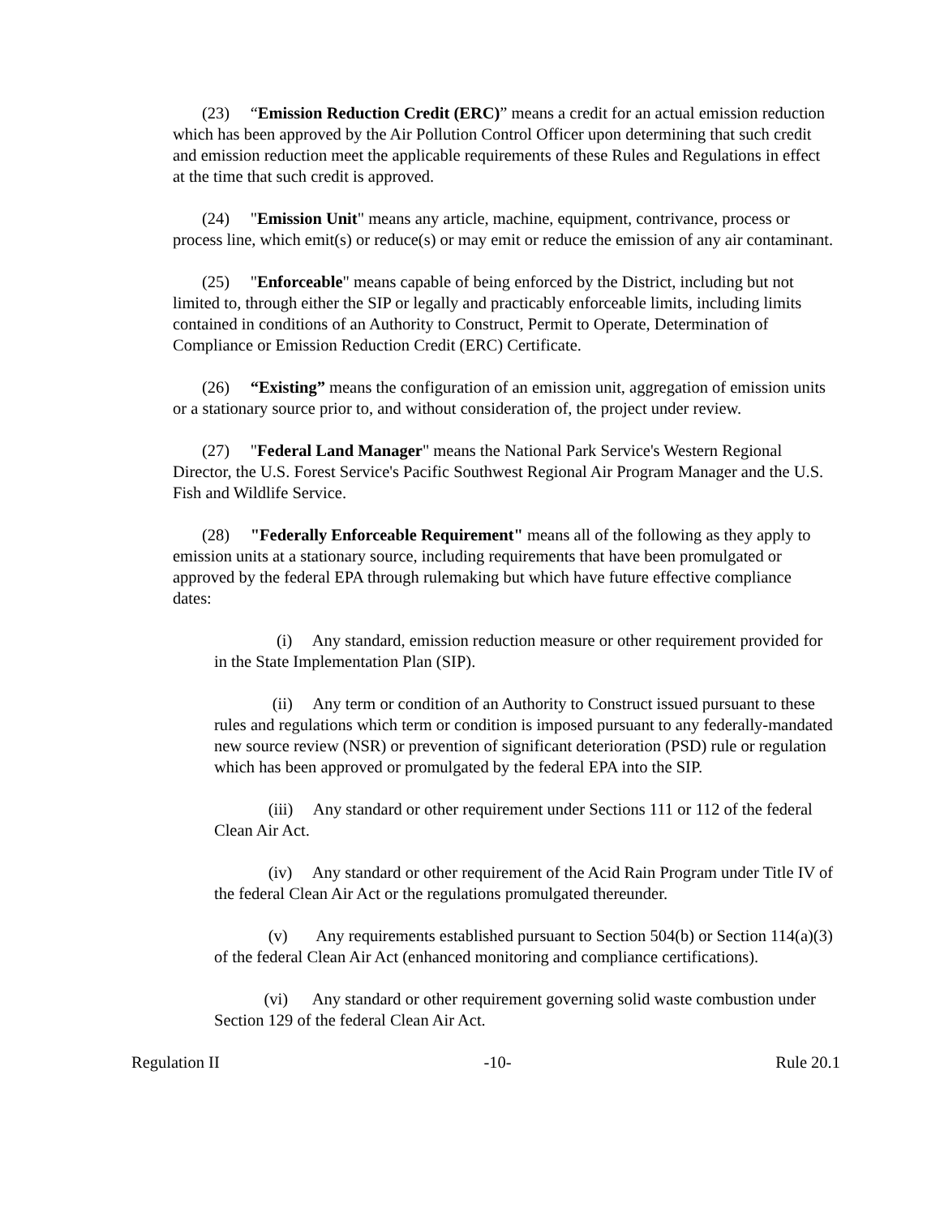(23) “Emission Reduction Credit (ERC)” means a credit for an actual emission reduction which has been approved by the Air Pollution Control Officer upon determining that such credit and emission reduction meet the applicable requirements of these Rules and Regulations in effect at the time that such credit is approved.
(24) "Emission Unit" means any article, machine, equipment, contrivance, process or process line, which emit(s) or reduce(s) or may emit or reduce the emission of any air contaminant.
(25) "Enforceable" means capable of being enforced by the District, including but not limited to, through either the SIP or legally and practicably enforceable limits, including limits contained in conditions of an Authority to Construct, Permit to Operate, Determination of Compliance or Emission Reduction Credit (ERC) Certificate.
(26) “Existing” means the configuration of an emission unit, aggregation of emission units or a stationary source prior to, and without consideration of, the project under review.
(27) "Federal Land Manager" means the National Park Service's Western Regional Director, the U.S. Forest Service's Pacific Southwest Regional Air Program Manager and the U.S. Fish and Wildlife Service.
(28) "Federally Enforceable Requirement" means all of the following as they apply to emission units at a stationary source, including requirements that have been promulgated or approved by the federal EPA through rulemaking but which have future effective compliance dates:
(i) Any standard, emission reduction measure or other requirement provided for in the State Implementation Plan (SIP).
(ii) Any term or condition of an Authority to Construct issued pursuant to these rules and regulations which term or condition is imposed pursuant to any federally-mandated new source review (NSR) or prevention of significant deterioration (PSD) rule or regulation which has been approved or promulgated by the federal EPA into the SIP.
(iii) Any standard or other requirement under Sections 111 or 112 of the federal Clean Air Act.
(iv) Any standard or other requirement of the Acid Rain Program under Title IV of the federal Clean Air Act or the regulations promulgated thereunder.
(v) Any requirements established pursuant to Section 504(b) or Section 114(a)(3) of the federal Clean Air Act (enhanced monitoring and compliance certifications).
(vi) Any standard or other requirement governing solid waste combustion under Section 129 of the federal Clean Air Act.
Regulation II -10- Rule 20.1